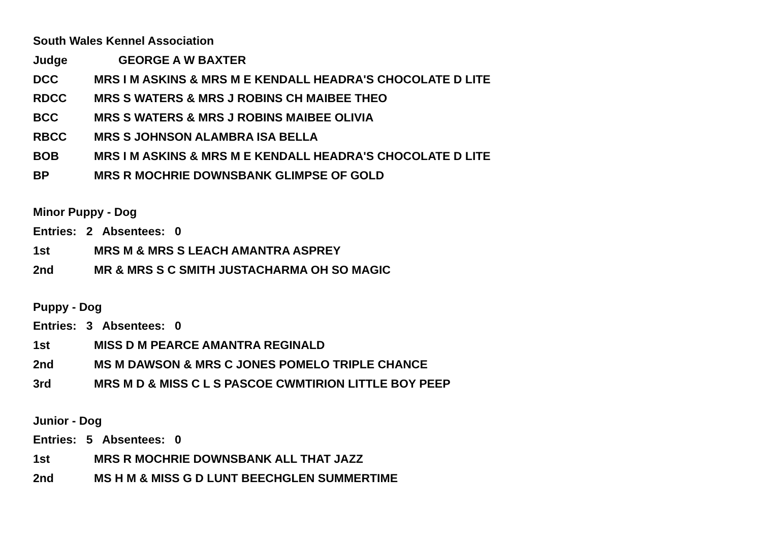South Wales Kennel Association
Judge GEORGE A W BAXTER
DCC MRS I M ASKINS & MRS M E KENDALL HEADRA'S CHOCOLATE D LITE
RDCC MRS S WATERS & MRS J ROBINS CH MAIBEE THEO
BCC MRS S WATERS & MRS J ROBINS MAIBEE OLIVIA
RBCC MRS S JOHNSON ALAMBRA ISA BELLA
BOB MRS I M ASKINS & MRS M E KENDALL HEADRA'S CHOCOLATE D LITE
BP MRS R MOCHRIE DOWNSBANK GLIMPSE OF GOLD
Minor Puppy - Dog
Entries: 2 Absentees: 0
1st MRS M & MRS S LEACH AMANTRA ASPREY
2nd MR & MRS S C SMITH JUSTACHARMA OH SO MAGIC
Puppy - Dog
Entries: 3 Absentees: 0
1st MISS D M PEARCE AMANTRA REGINALD
2nd MS M DAWSON & MRS C JONES POMELO TRIPLE CHANCE
3rd MRS M D & MISS C L S PASCOE CWMTIRION LITTLE BOY PEEP
Junior - Dog
Entries: 5 Absentees: 0
1st MRS R MOCHRIE DOWNSBANK ALL THAT JAZZ
2nd MS H M & MISS G D LUNT BEECHGLEN SUMMERTIME